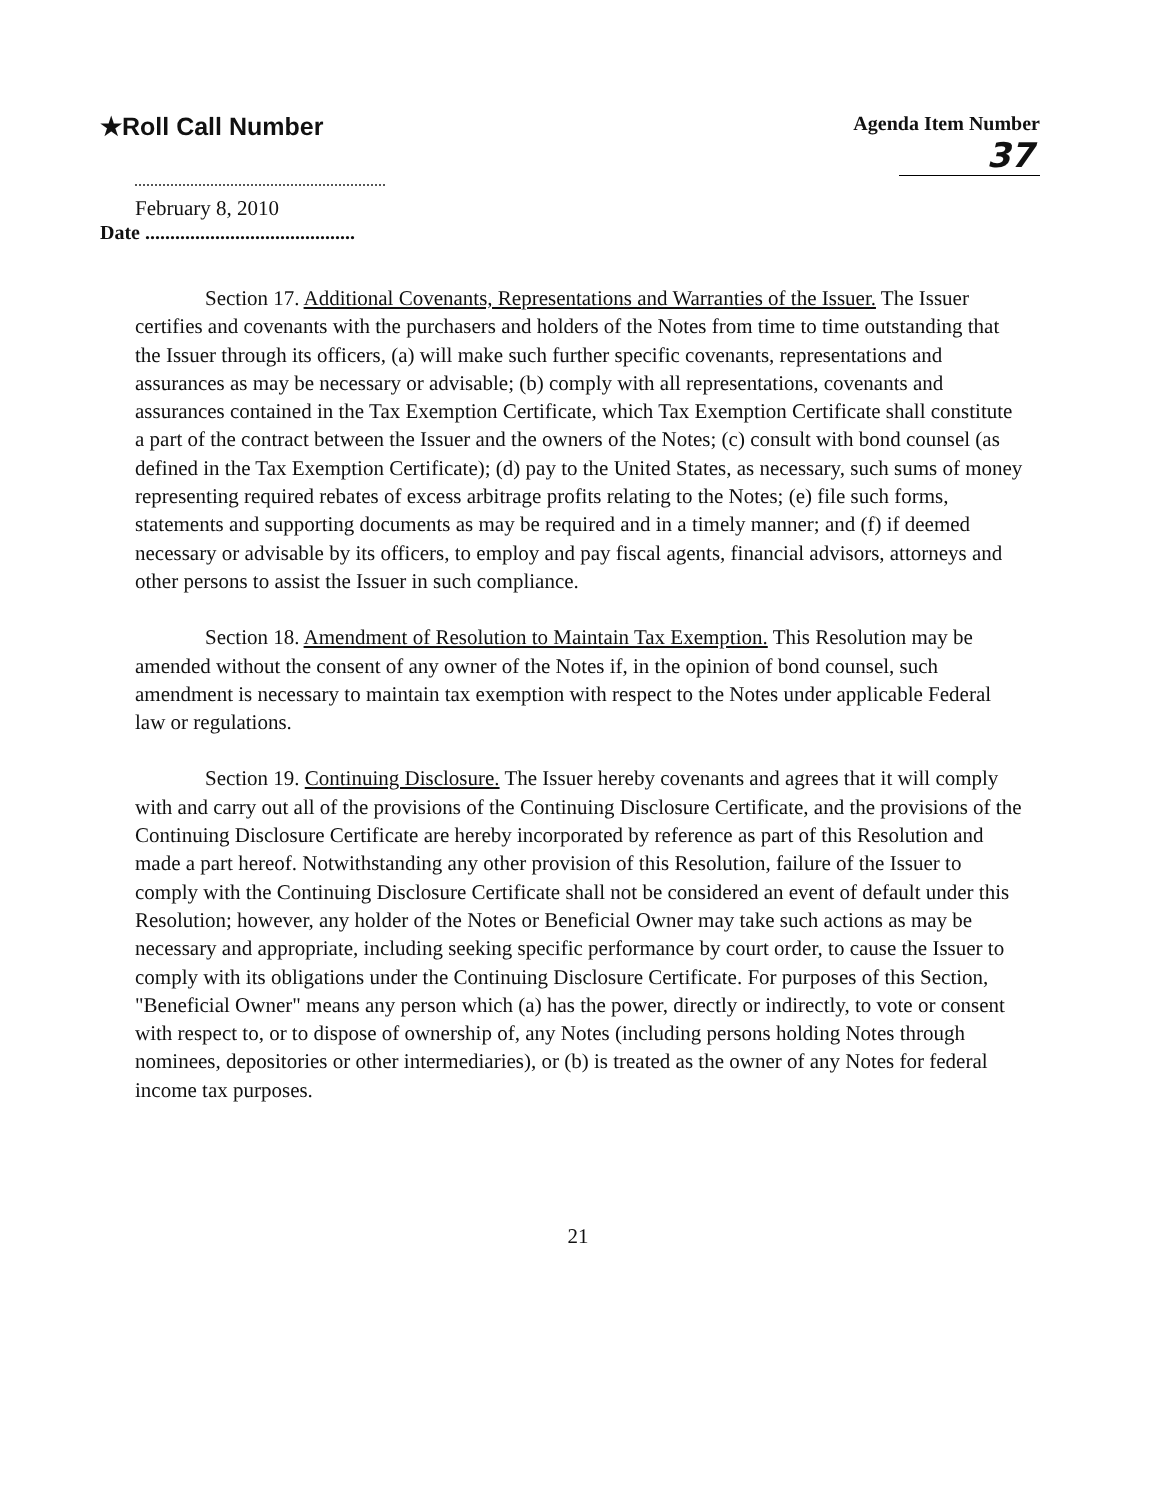★Roll Call Number
Agenda Item Number
37
February 8, 2010
Date ..........................................
Section 17. Additional Covenants, Representations and Warranties of the Issuer. The Issuer certifies and covenants with the purchasers and holders of the Notes from time to time outstanding that the Issuer through its officers, (a) will make such further specific covenants, representations and assurances as may be necessary or advisable; (b) comply with all representations, covenants and assurances contained in the Tax Exemption Certificate, which Tax Exemption Certificate shall constitute a part of the contract between the Issuer and the owners of the Notes; (c) consult with bond counsel (as defined in the Tax Exemption Certificate); (d) pay to the United States, as necessary, such sums of money representing required rebates of excess arbitrage profits relating to the Notes; (e) file such forms, statements and supporting documents as may be required and in a timely manner; and (f) if deemed necessary or advisable by its officers, to employ and pay fiscal agents, financial advisors, attorneys and other persons to assist the Issuer in such compliance.
Section 18. Amendment of Resolution to Maintain Tax Exemption. This Resolution may be amended without the consent of any owner of the Notes if, in the opinion of bond counsel, such amendment is necessary to maintain tax exemption with respect to the Notes under applicable Federal law or regulations.
Section 19. Continuing Disclosure. The Issuer hereby covenants and agrees that it will comply with and carry out all of the provisions of the Continuing Disclosure Certificate, and the provisions of the Continuing Disclosure Certificate are hereby incorporated by reference as part of this Resolution and made a part hereof. Notwithstanding any other provision of this Resolution, failure of the Issuer to comply with the Continuing Disclosure Certificate shall not be considered an event of default under this Resolution; however, any holder of the Notes or Beneficial Owner may take such actions as may be necessary and appropriate, including seeking specific performance by court order, to cause the Issuer to comply with its obligations under the Continuing Disclosure Certificate. For purposes of this Section, "Beneficial Owner" means any person which (a) has the power, directly or indirectly, to vote or consent with respect to, or to dispose of ownership of, any Notes (including persons holding Notes through nominees, depositories or other intermediaries), or (b) is treated as the owner of any Notes for federal income tax purposes.
21